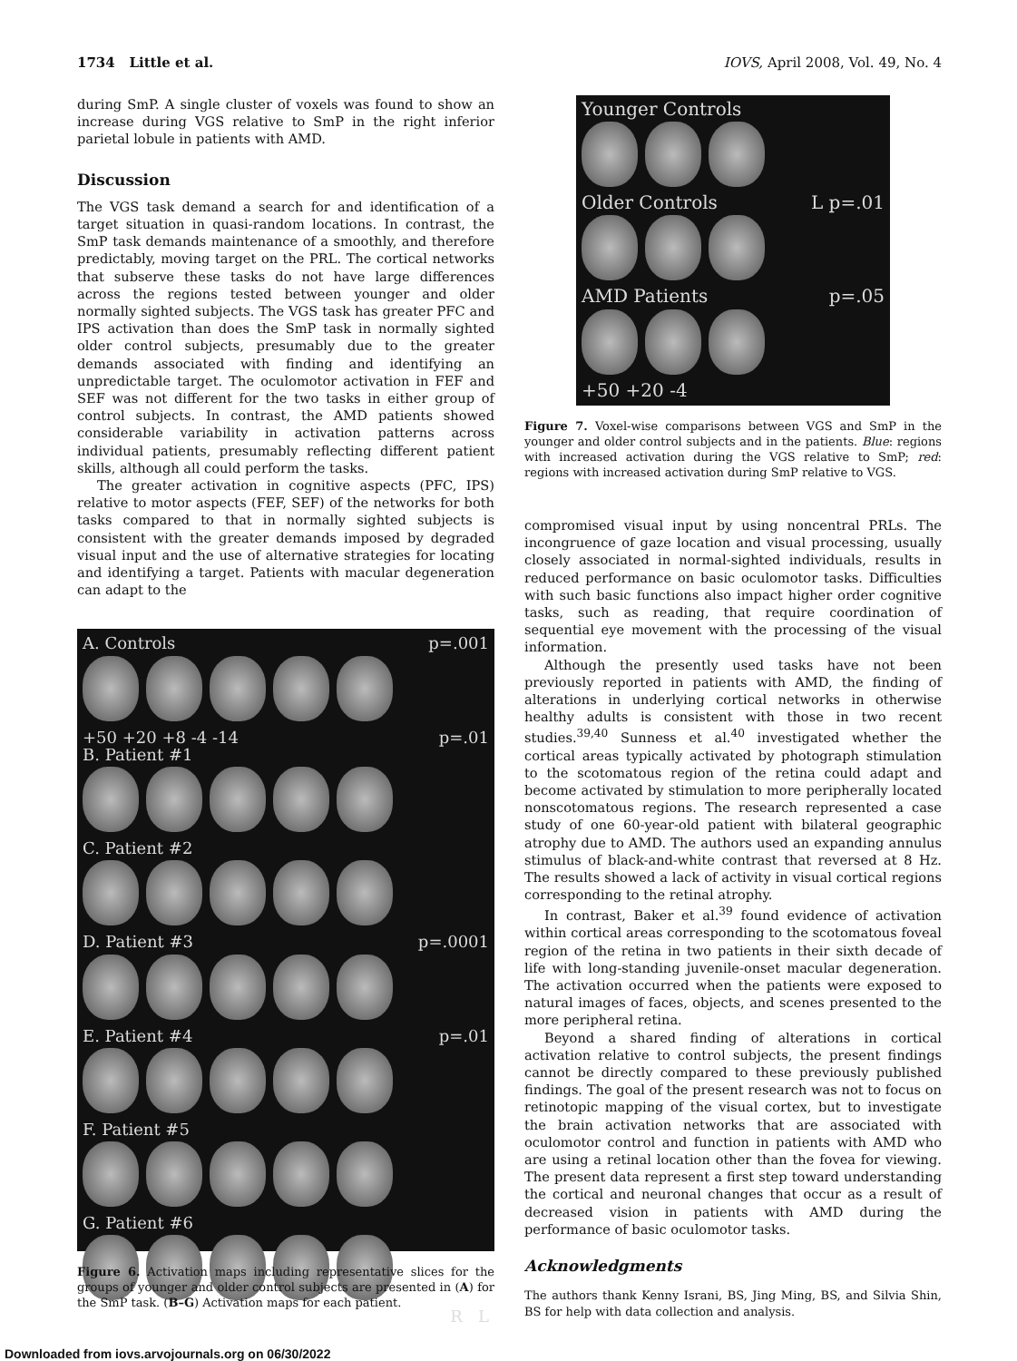1734 Little et al. IOVS, April 2008, Vol. 49, No. 4
during SmP. A single cluster of voxels was found to show an increase during VGS relative to SmP in the right inferior parietal lobule in patients with AMD.
Discussion
The VGS task demand a search for and identification of a target situation in quasi-random locations. In contrast, the SmP task demands maintenance of a smoothly, and therefore predictably, moving target on the PRL. The cortical networks that subserve these tasks do not have large differences across the regions tested between younger and older normally sighted subjects. The VGS task has greater PFC and IPS activation than does the SmP task in normally sighted older control subjects, presumably due to the greater demands associated with finding and identifying an unpredictable target. The oculomotor activation in FEF and SEF was not different for the two tasks in either group of control subjects. In contrast, the AMD patients showed considerable variability in activation patterns across individual patients, presumably reflecting different patient skills, although all could perform the tasks.
The greater activation in cognitive aspects (PFC, IPS) relative to motor aspects (FEF, SEF) of the networks for both tasks compared to that in normally sighted subjects is consistent with the greater demands imposed by degraded visual input and the use of alternative strategies for locating and identifying a target. Patients with macular degeneration can adapt to the
A. Controls p=.001
+50 +20 +8 -4 -14 p=.01
B. Patient #1
C. Patient #2
D. Patient #3 p=.0001
E. Patient #4 p=.01
F. Patient #5
G. Patient #6
R L
Figure 6. Activation maps including representative slices for the groups of younger and older control subjects are presented in (A) for the SmP task. (B–G) Activation maps for each patient.
Younger Controls
Older Controls L p=.01
AMD Patients p=.05
+50 +20 -4
Figure 7. Voxel-wise comparisons between VGS and SmP in the younger and older control subjects and in the patients. Blue: regions with increased activation during the VGS relative to SmP; red: regions with increased activation during SmP relative to VGS.
compromised visual input by using noncentral PRLs. The incongruence of gaze location and visual processing, usually closely associated in normal-sighted individuals, results in reduced performance on basic oculomotor tasks. Difficulties with such basic functions also impact higher order cognitive tasks, such as reading, that require coordination of sequential eye movement with the processing of the visual information.
Although the presently used tasks have not been previously reported in patients with AMD, the finding of alterations in underlying cortical networks in otherwise healthy adults is consistent with those in two recent studies.<sup>39,40</sup> Sunness et al.<sup>40</sup> investigated whether the cortical areas typically activated by photograph stimulation to the scotomatous region of the retina could adapt and become activated by stimulation to more peripherally located nonscotomatous regions. The research represented a case study of one 60-year-old patient with bilateral geographic atrophy due to AMD. The authors used an expanding annulus stimulus of black-and-white contrast that reversed at 8 Hz. The results showed a lack of activity in visual cortical regions corresponding to the retinal atrophy.
In contrast, Baker et al.<sup>39</sup> found evidence of activation within cortical areas corresponding to the scotomatous foveal region of the retina in two patients in their sixth decade of life with long-standing juvenile-onset macular degeneration. The activation occurred when the patients were exposed to natural images of faces, objects, and scenes presented to the more peripheral retina.
Beyond a shared finding of alterations in cortical activation relative to control subjects, the present findings cannot be directly compared to these previously published findings. The goal of the present research was not to focus on retinotopic mapping of the visual cortex, but to investigate the brain activation networks that are associated with oculomotor control and function in patients with AMD who are using a retinal location other than the fovea for viewing. The present data represent a first step toward understanding the cortical and neuronal changes that occur as a result of decreased vision in patients with AMD during the performance of basic oculomotor tasks.
Acknowledgments
The authors thank Kenny Israni, BS, Jing Ming, BS, and Silvia Shin, BS for help with data collection and analysis.
Downloaded from iovs.arvojournals.org on 06/30/2022